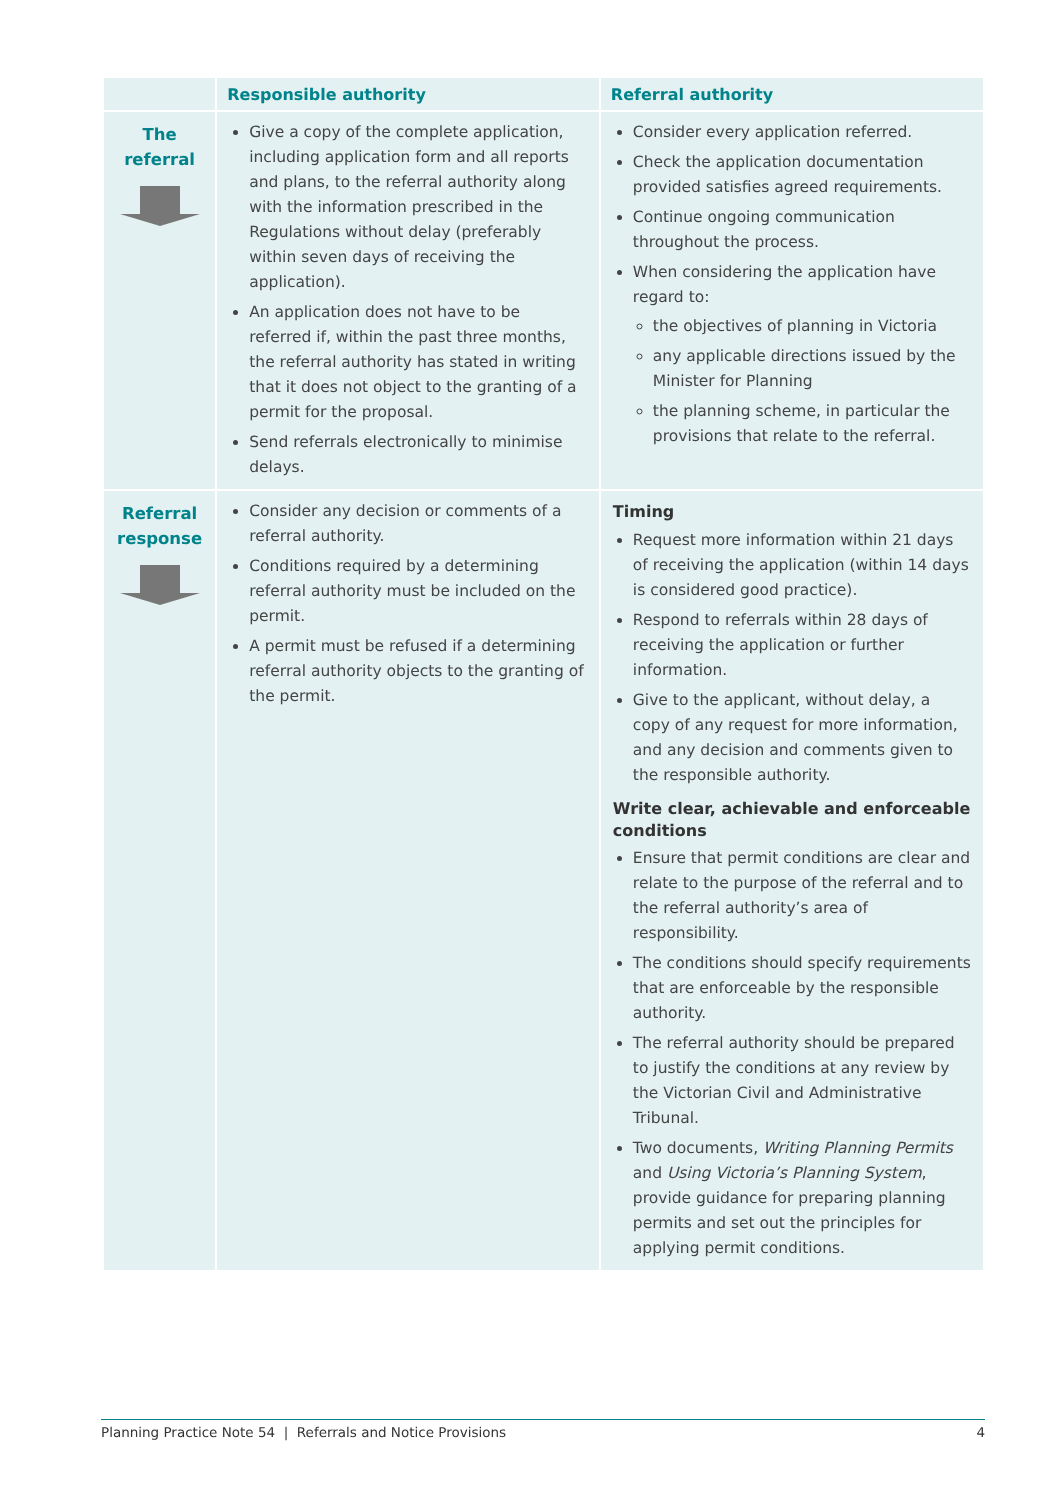| | Responsible authority | Referral authority |
| --- | --- | --- |
| The referral | Give a copy of the complete application, including application form and all reports and plans, to the referral authority along with the information prescribed in the Regulations without delay (preferably within seven days of receiving the application). An application does not have to be referred if, within the past three months, the referral authority has stated in writing that it does not object to the granting of a permit for the proposal. Send referrals electronically to minimise delays. | Consider every application referred. Check the application documentation provided satisfies agreed requirements. Continue ongoing communication throughout the process. When considering the application have regard to: the objectives of planning in Victoria any applicable directions issued by the Minister for Planning the planning scheme, in particular the provisions that relate to the referral. |
| Referral response | Consider any decision or comments of a referral authority. Conditions required by a determining referral authority must be included on the permit. A permit must be refused if a determining referral authority objects to the granting of the permit. | Timing Request more information within 21 days of receiving the application (within 14 days is considered good practice). Respond to referrals within 28 days of receiving the application or further information. Give to the applicant, without delay, a copy of any request for more information, and any decision and comments given to the responsible authority. Write clear, achievable and enforceable conditions Ensure that permit conditions are clear and relate to the purpose of the referral and to the referral authority’s area of responsibility. The conditions should specify requirements that are enforceable by the responsible authority. The referral authority should be prepared to justify the conditions at any review by the Victorian Civil and Administrative Tribunal. Two documents, Writing Planning Permits and Using Victoria’s Planning System , provide guidance for preparing planning permits and set out the principles for applying permit conditions. |
Planning Practice Note 54 | Referrals and Notice Provisions 4